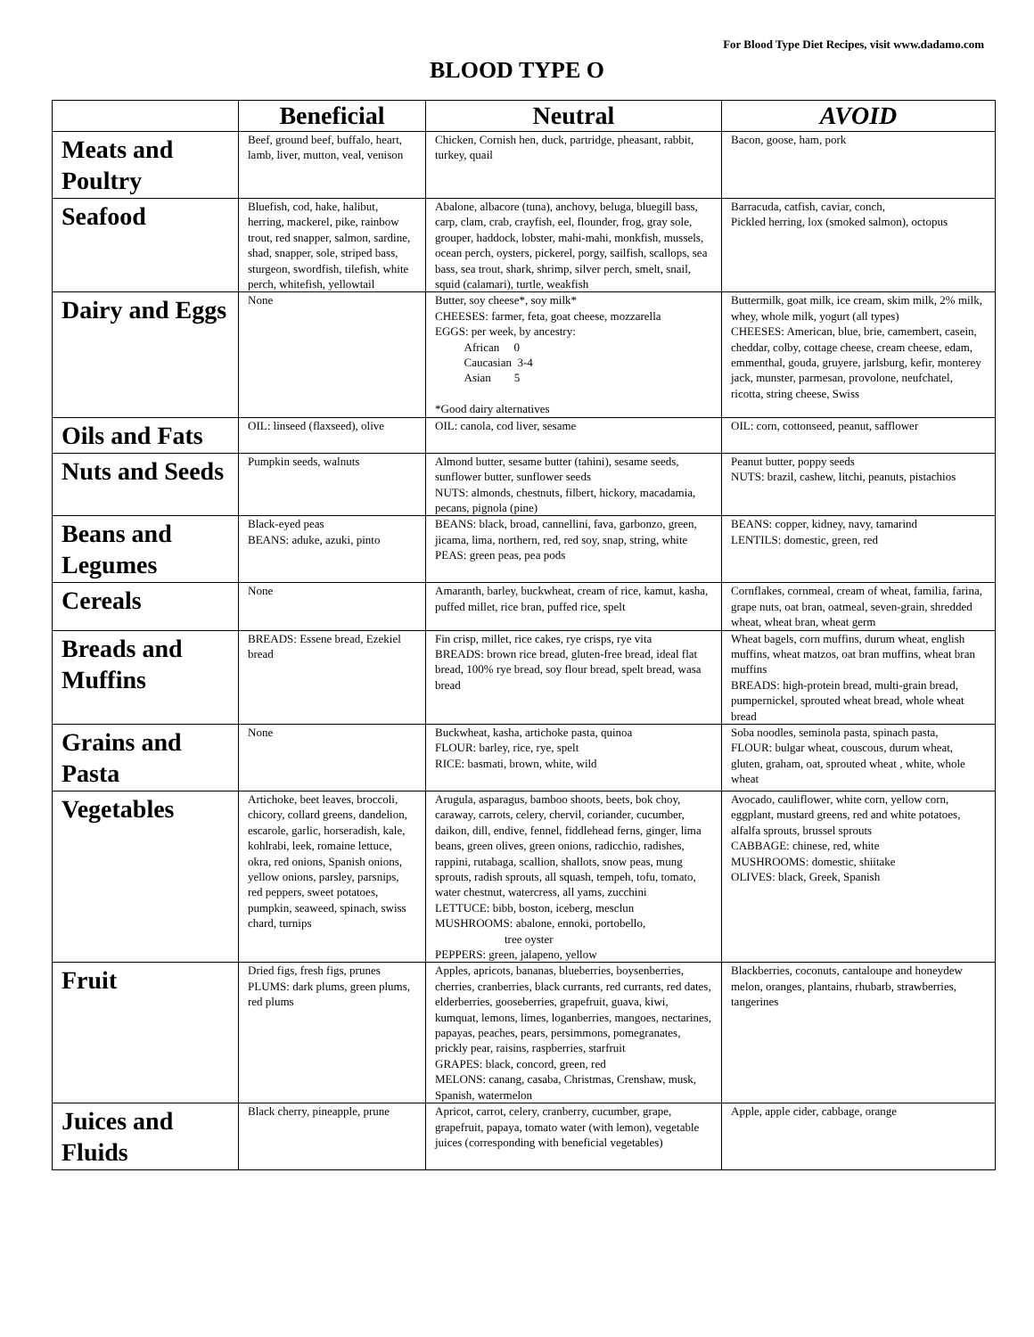For Blood Type Diet Recipes, visit www.dadamo.com
BLOOD TYPE O
| | Beneficial | Neutral | AVOID |
| --- | --- | --- | --- |
| Meats and Poultry | Beef, ground beef, buffalo, heart, lamb, liver, mutton, veal, venison | Chicken, Cornish hen, duck, partridge, pheasant, rabbit, turkey, quail | Bacon, goose, ham, pork |
| Seafood | Bluefish, cod, hake, halibut, herring, mackerel, pike, rainbow trout, red snapper, salmon, sardine, shad, snapper, sole, striped bass, sturgeon, swordfish, tilefish, white perch, whitefish, yellowtail | Abalone, albacore (tuna), anchovy, beluga, bluegill bass, carp, clam, crab, crayfish, eel, flounder, frog, gray sole, grouper, haddock, lobster, mahi-mahi, monkfish, mussels, ocean perch, oysters, pickerel, porgy, sailfish, scallops, sea bass, sea trout, shark, shrimp, silver perch, smelt, snail, squid (calamari), turtle, weakfish | Barracuda, catfish, caviar, conch, Pickled herring, lox (smoked salmon), octopus |
| Dairy and Eggs | None | Butter, soy cheese*, soy milk* CHEESES: farmer, feta, goat cheese, mozzarella EGGS: per week, by ancestry: African 0 Caucasian 3-4 Asian 5 *Good dairy alternatives | Buttermilk, goat milk, ice cream, skim milk, 2% milk, whey, whole milk, yogurt (all types) CHEESES: American, blue, brie, camembert, casein, cheddar, colby, cottage cheese, cream cheese, edam, emmenthal, gouda, gruyere, jarlsburg, kefir, monterey jack, munster, parmesan, provolone, neufchatel, ricotta, string cheese, Swiss |
| Oils and Fats | OIL: linseed (flaxseed), olive | OIL: canola, cod liver, sesame | OIL: corn, cottonseed, peanut, safflower |
| Nuts and Seeds | Pumpkin seeds, walnuts | Almond butter, sesame butter (tahini), sesame seeds, sunflower butter, sunflower seeds NUTS: almonds, chestnuts, filbert, hickory, macadamia, pecans, pignola (pine) | Peanut butter, poppy seeds NUTS: brazil, cashew, litchi, peanuts, pistachios |
| Beans and Legumes | Black-eyed peas BEANS: aduke, azuki, pinto | BEANS: black, broad, cannellini, fava, garbonzo, green, jicama, lima, northern, red, red soy, snap, string, white PEAS: green peas, pea pods | BEANS: copper, kidney, navy, tamarind LENTILS: domestic, green, red |
| Cereals | None | Amaranth, barley, buckwheat, cream of rice, kamut, kasha, puffed millet, rice bran, puffed rice, spelt | Cornflakes, cornmeal, cream of wheat, familia, farina, grape nuts, oat bran, oatmeal, seven-grain, shredded wheat, wheat bran, wheat germ |
| Breads and Muffins | BREADS: Essene bread, Ezekiel bread | Fin crisp, millet, rice cakes, rye crisps, rye vita BREADS: brown rice bread, gluten-free bread, ideal flat bread, 100% rye bread, soy flour bread, spelt bread, wasa bread | Wheat bagels, corn muffins, durum wheat, english muffins, wheat matzos, oat bran muffins, wheat bran muffins BREADS: high-protein bread, multi-grain bread, pumpernickel, sprouted wheat bread, whole wheat bread |
| Grains and Pasta | None | Buckwheat, kasha, artichoke pasta, quinoa FLOUR: barley, rice, rye, spelt RICE: basmati, brown, white, wild | Soba noodles, seminola pasta, spinach pasta, FLOUR: bulgar wheat, couscous, durum wheat, gluten, graham, oat, sprouted wheat , white, whole wheat |
| Vegetables | Artichoke, beet leaves, broccoli, chicory, collard greens, dandelion, escarole, garlic, horseradish, kale, kohlrabi, leek, romaine lettuce, okra, red onions, Spanish onions, yellow onions, parsley, parsnips, red peppers, sweet potatoes, pumpkin, seaweed, spinach, swiss chard, turnips | Arugula, asparagus, bamboo shoots, beets, bok choy, caraway, carrots, celery, chervil, coriander, cucumber, daikon, dill, endive, fennel, fiddlehead ferns, ginger, lima beans, green olives, green onions, radicchio, radishes, rappini, rutabaga, scallion, shallots, snow peas, mung sprouts, radish sprouts, all squash, tempeh, tofu, tomato, water chestnut, watercress, all yams, zucchini LETTUCE: bibb, boston, iceberg, mesclun MUSHROOMS: abalone, ennoki, portobello, tree oyster PEPPERS: green, jalapeno, yellow | Avocado, cauliflower, white corn, yellow corn, eggplant, mustard greens, red and white potatoes, alfalfa sprouts, brussel sprouts CABBAGE: chinese, red, white MUSHROOMS: domestic, shiitake OLIVES: black, Greek, Spanish |
| Fruit | Dried figs, fresh figs, prunes PLUMS: dark plums, green plums, red plums | Apples, apricots, bananas, blueberries, boysenberries, cherries, cranberries, black currants, red currants, red dates, elderberries, gooseberries, grapefruit, guava, kiwi, kumquat, lemons, limes, loganberries, mangoes, nectarines, papayas, peaches, pears, persimmons, pomegranates, prickly pear, raisins, raspberries, starfruit GRAPES: black, concord, green, red MELONS: canang, casaba, Christmas, Crenshaw, musk, Spanish, watermelon | Blackberries, coconuts, cantaloupe and honeydew melon, oranges, plantains, rhubarb, strawberries, tangerines |
| Juices and Fluids | Black cherry, pineapple, prune | Apricot, carrot, celery, cranberry, cucumber, grape, grapefruit, papaya, tomato water (with lemon), vegetable juices (corresponding with beneficial vegetables) | Apple, apple cider, cabbage, orange |